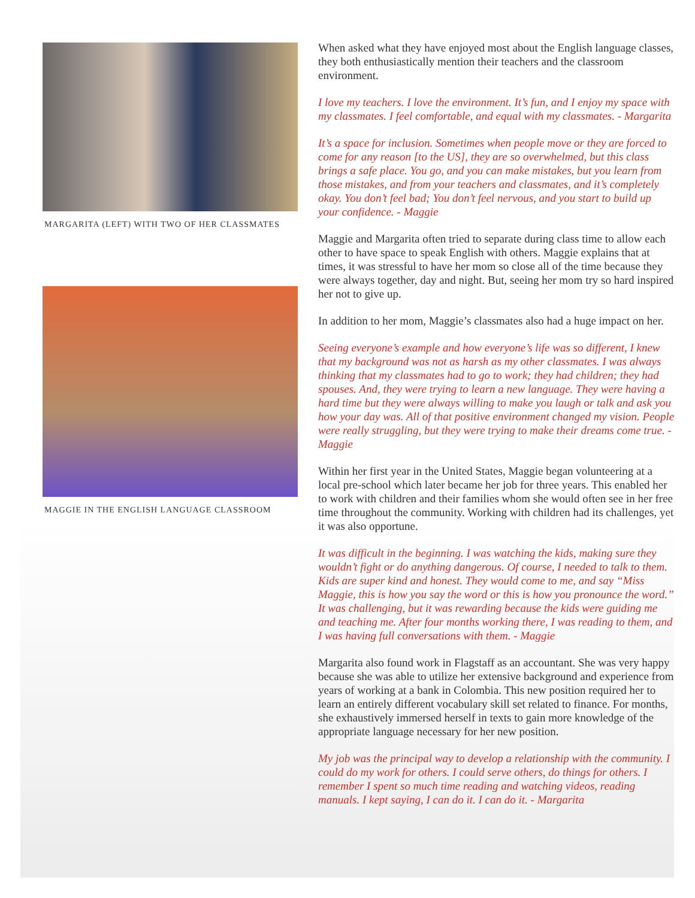MARGARITA (LEFT) WITH TWO OF HER CLASSMATES
MAGGIE IN THE ENGLISH LANGUAGE CLASSROOM
When asked what they have enjoyed most about the English language classes, they both enthusiastically mention their teachers and the classroom environment.
I love my teachers. I love the environment. It’s fun, and I enjoy my space with my classmates. I feel comfortable, and equal with my classmates. - Margarita
It’s a space for inclusion. Sometimes when people move or they are forced to come for any reason [to the US], they are so overwhelmed, but this class brings a safe place. You go, and you can make mistakes, but you learn from those mistakes, and from your teachers and classmates, and it’s completely okay. You don’t feel bad; You don’t feel nervous, and you start to build up your confidence. - Maggie
Maggie and Margarita often tried to separate during class time to allow each other to have space to speak English with others. Maggie explains that at times, it was stressful to have her mom so close all of the time because they were always together, day and night. But, seeing her mom try so hard inspired her not to give up.
In addition to her mom, Maggie’s classmates also had a huge impact on her.
Seeing everyone’s example and how everyone’s life was so different, I knew that my background was not as harsh as my other classmates. I was always thinking that my classmates had to go to work; they had children; they had spouses. And, they were trying to learn a new language. They were having a hard time but they were always willing to make you laugh or talk and ask you how your day was. All of that positive environment changed my vision. People were really struggling, but they were trying to make their dreams come true. - Maggie
Within her first year in the United States, Maggie began volunteering at a local pre-school which later became her job for three years. This enabled her to work with children and their families whom she would often see in her free time throughout the community. Working with children had its challenges, yet it was also opportune.
It was difficult in the beginning. I was watching the kids, making sure they wouldn’t fight or do anything dangerous. Of course, I needed to talk to them. Kids are super kind and honest. They would come to me, and say “Miss Maggie, this is how you say the word or this is how you pronounce the word.” It was challenging, but it was rewarding because the kids were guiding me and teaching me. After four months working there, I was reading to them, and I was having full conversations with them. - Maggie
Margarita also found work in Flagstaff as an accountant. She was very happy because she was able to utilize her extensive background and experience from years of working at a bank in Colombia. This new position required her to learn an entirely different vocabulary skill set related to finance. For months, she exhaustively immersed herself in texts to gain more knowledge of the appropriate language necessary for her new position.
My job was the principal way to develop a relationship with the community. I could do my work for others. I could serve others, do things for others. I remember I spent so much time reading and watching videos, reading manuals. I kept saying, I can do it. I can do it. - Margarita